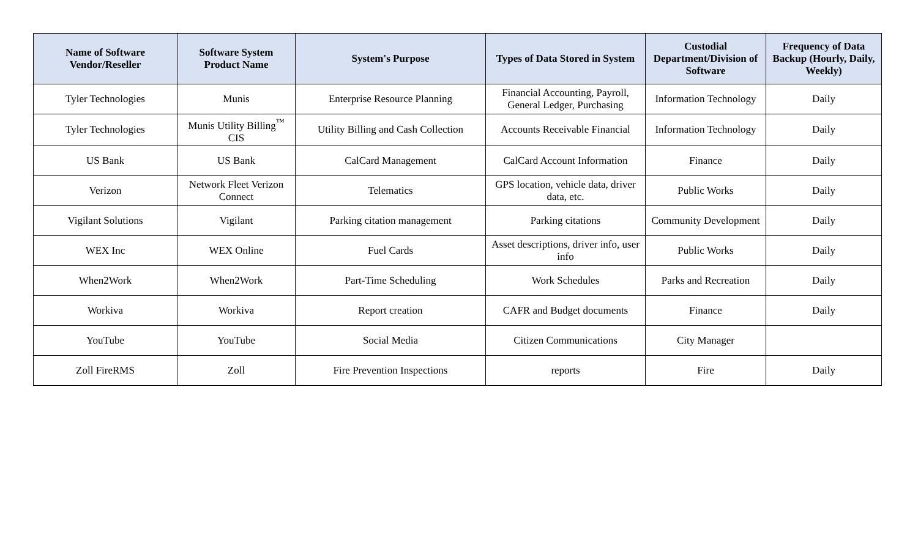| Name of Software Vendor/Reseller | Software System Product Name | System's Purpose | Types of Data Stored in System | Custodial Department/Division of Software | Frequency of Data Backup (Hourly, Daily, Weekly) |
| --- | --- | --- | --- | --- | --- |
| Tyler Technologies | Munis | Enterprise Resource Planning | Financial Accounting, Payroll, General Ledger, Purchasing | Information Technology | Daily |
| Tyler Technologies | Munis Utility Billing<sup>™</sup> CIS | Utility Billing and Cash Collection | Accounts Receivable Financial | Information Technology | Daily |
| US Bank | US Bank | CalCard Management | CalCard Account Information | Finance | Daily |
| Verizon | Network Fleet Verizon Connect | Telematics | GPS location, vehicle data, driver data, etc. | Public Works | Daily |
| Vigilant Solutions | Vigilant | Parking citation management | Parking citations | Community Development | Daily |
| WEX Inc | WEX Online | Fuel Cards | Asset descriptions, driver info, user info | Public Works | Daily |
| When2Work | When2Work | Part-Time Scheduling | Work Schedules | Parks and Recreation | Daily |
| Workiva | Workiva | Report creation | CAFR and Budget documents | Finance | Daily |
| YouTube | YouTube | Social Media | Citizen Communications | City Manager | |
| Zoll FireRMS | Zoll | Fire Prevention Inspections | reports | Fire | Daily |